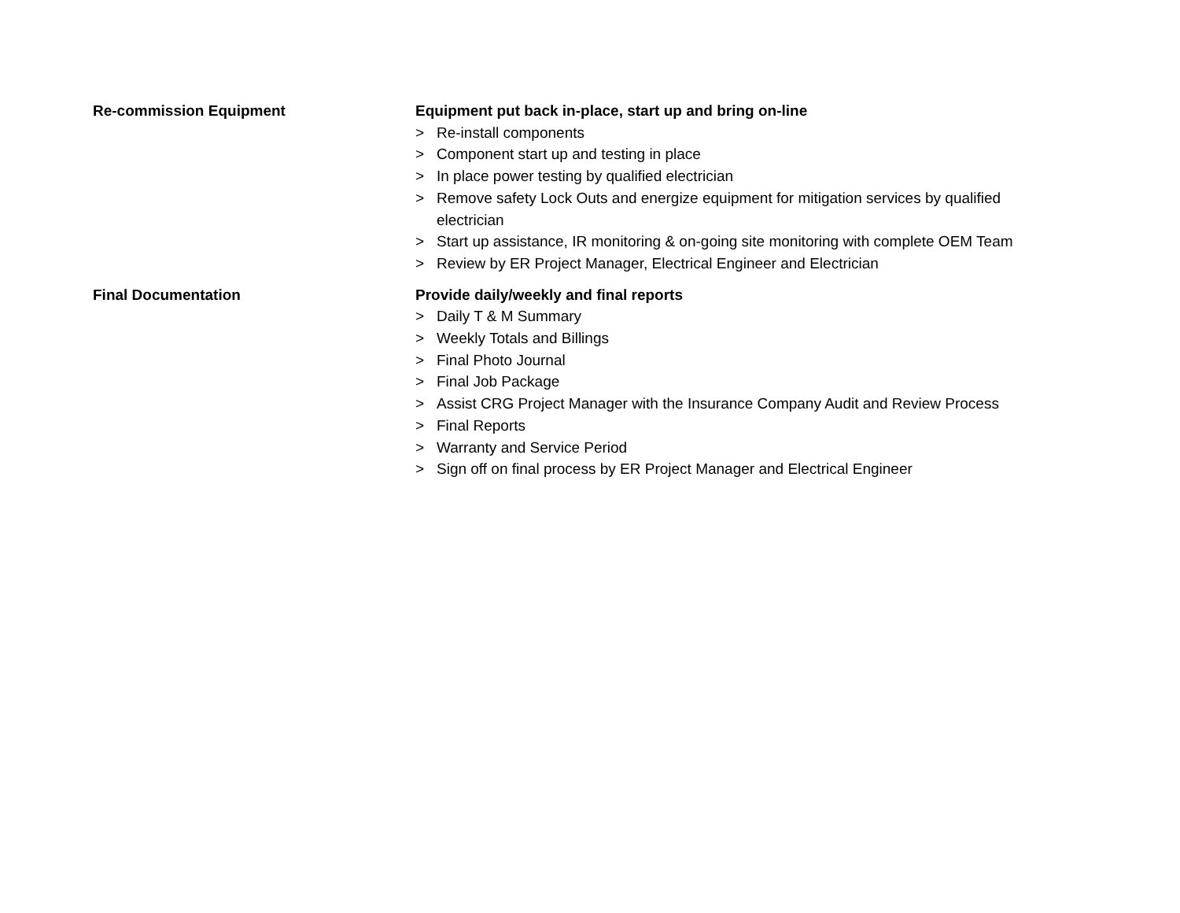Re-commission Equipment
Equipment put back in-place, start up and bring on-line
> Re-install components
> Component start up and testing in place
> In place power testing by qualified electrician
> Remove safety Lock Outs and energize equipment for mitigation services by qualified electrician
> Start up assistance, IR monitoring & on-going site monitoring with complete OEM Team
> Review by ER Project Manager, Electrical Engineer and Electrician
Final Documentation
Provide daily/weekly and final reports
> Daily T & M Summary
> Weekly Totals and Billings
> Final Photo Journal
> Final Job Package
> Assist CRG Project Manager with the Insurance Company Audit and Review Process
> Final Reports
> Warranty and Service Period
> Sign off on final process by ER Project Manager and Electrical Engineer